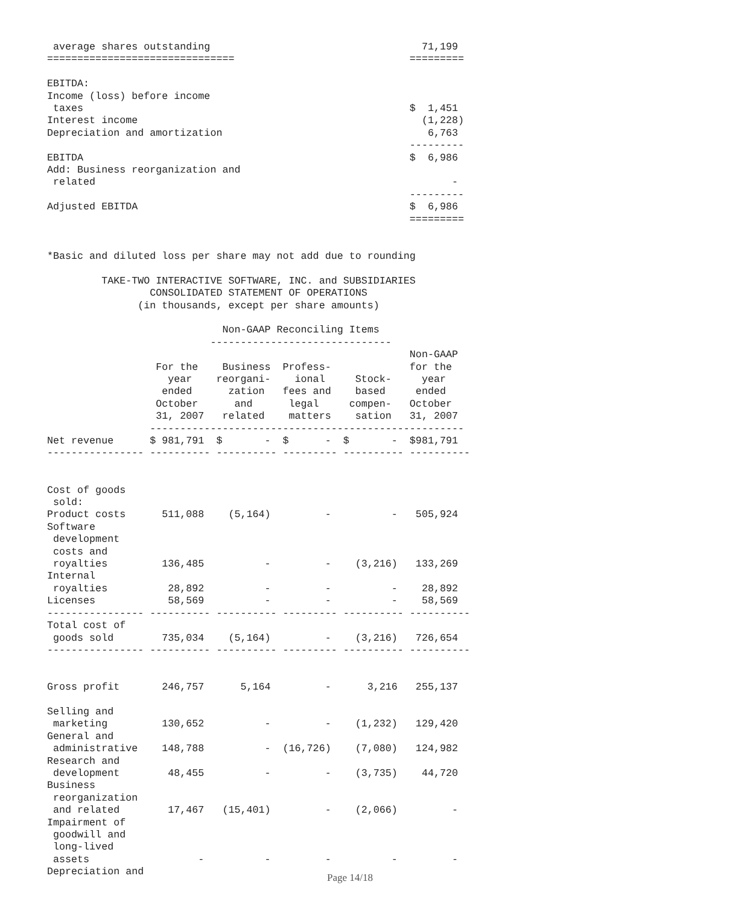average shares outstanding                                   71,199
===============================                             =========

EBITDA:
Income (loss) before income
 taxes                                                      $  1,451
Interest income                                               (1,228)
Depreciation and amortization                                  6,763
                                                            ---------
EBITDA                                                      $  6,986
Add: Business reorganization and
 related                                                           -
                                                            ---------
Adjusted EBITDA                                             $  6,986
                                                            =========


*Basic and diluted loss per share may not add due to rounding

         TAKE-TWO INTERACTIVE SOFTWARE, INC. and SUBSIDIARIES
                 CONSOLIDATED STATEMENT OF OPERATIONS
               (in thousands, except per share amounts)

                             Non-GAAP Reconciling Items
                           ------------------------------
                                                            Non-GAAP
                  For the    Business  Profess-             for the
                    year    reorgani-    ional     Stock-     year
                   ended      zation   fees and    based     ended
                  October      and      legal     compen-   October
                  31, 2007   related    matters    sation   31, 2007
                 ----------------------------------------------------
Net revenue      $ 981,791  $       -  $      -  $       -  $981,791
---------------- ---------- ---------- --------- ---------- ----------


Cost of goods
 sold:
Product costs      511,088    (5,164)         -          -   505,924
Software
 development
 costs and
 royalties         136,485          -         -    (3,216)   133,269
Internal
 royalties          28,892          -         -          -    28,892
Licenses            58,569          -         -          -    58,569
---------------- ---------- ---------- --------- ---------- ----------
Total cost of
 goods sold        735,034    (5,164)         -    (3,216)   726,654
---------------- ---------- ---------- --------- ---------- ----------


Gross profit       246,757      5,164         -      3,216   255,137

Selling and
 marketing         130,652          -         -    (1,232)   129,420
General and
 administrative    148,788          -  (16,726)    (7,080)   124,982
Research and
 development        48,455          -         -    (3,735)    44,720
Business
 reorganization
 and related        17,467   (15,401)         -    (2,066)         -
Impairment of
 goodwill and
 long-lived
 assets                  -          -         -          -         -
Depreciation and
Page 14/18